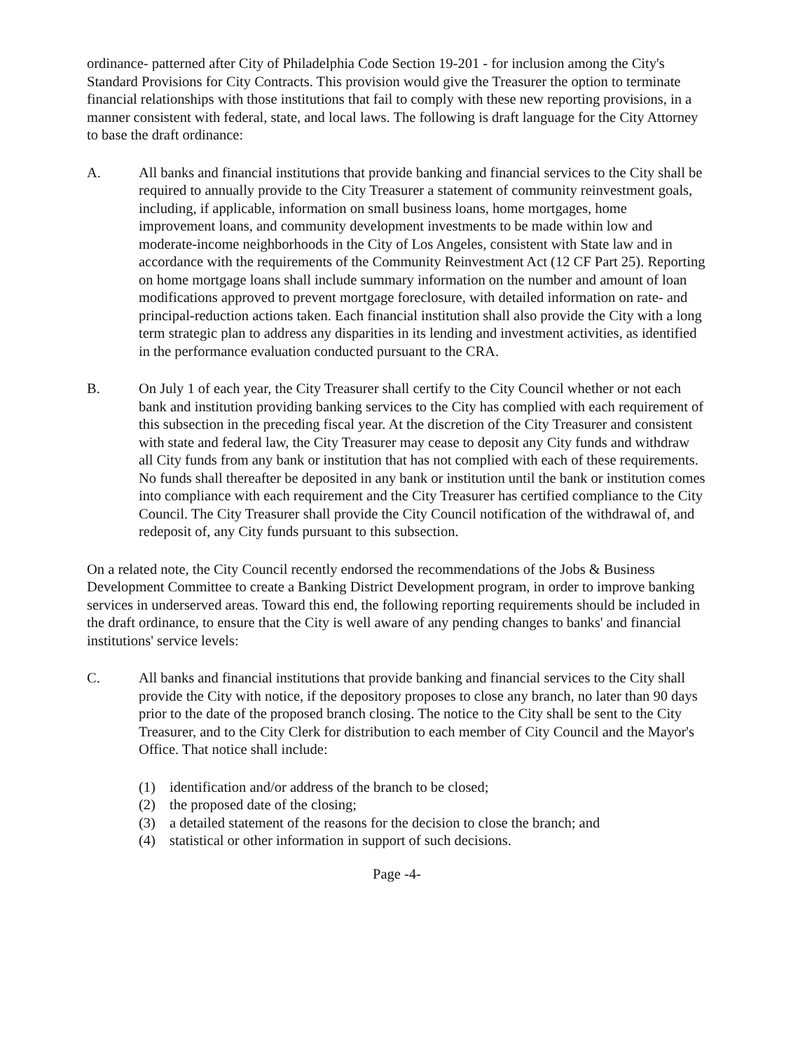ordinance- patterned after City of Philadelphia Code Section 19-201 - for inclusion among the City's Standard Provisions for City Contracts. This provision would give the Treasurer the option to terminate financial relationships with those institutions that fail to comply with these new reporting provisions, in a manner consistent with federal, state, and local laws. The following is draft language for the City Attorney to base the draft ordinance:
A. All banks and financial institutions that provide banking and financial services to the City shall be required to annually provide to the City Treasurer a statement of community reinvestment goals, including, if applicable, information on small business loans, home mortgages, home improvement loans, and community development investments to be made within low and moderate-income neighborhoods in the City of Los Angeles, consistent with State law and in accordance with the requirements of the Community Reinvestment Act (12 CF Part 25). Reporting on home mortgage loans shall include summary information on the number and amount of loan modifications approved to prevent mortgage foreclosure, with detailed information on rate- and principal-reduction actions taken. Each financial institution shall also provide the City with a long term strategic plan to address any disparities in its lending and investment activities, as identified in the performance evaluation conducted pursuant to the CRA.
B. On July 1 of each year, the City Treasurer shall certify to the City Council whether or not each bank and institution providing banking services to the City has complied with each requirement of this subsection in the preceding fiscal year. At the discretion of the City Treasurer and consistent with state and federal law, the City Treasurer may cease to deposit any City funds and withdraw all City funds from any bank or institution that has not complied with each of these requirements. No funds shall thereafter be deposited in any bank or institution until the bank or institution comes into compliance with each requirement and the City Treasurer has certified compliance to the City Council. The City Treasurer shall provide the City Council notification of the withdrawal of, and redeposit of, any City funds pursuant to this subsection.
On a related note, the City Council recently endorsed the recommendations of the Jobs & Business Development Committee to create a Banking District Development program, in order to improve banking services in underserved areas. Toward this end, the following reporting requirements should be included in the draft ordinance, to ensure that the City is well aware of any pending changes to banks' and financial institutions' service levels:
C. All banks and financial institutions that provide banking and financial services to the City shall provide the City with notice, if the depository proposes to close any branch, no later than 90 days prior to the date of the proposed branch closing. The notice to the City shall be sent to the City Treasurer, and to the City Clerk for distribution to each member of City Council and the Mayor's Office. That notice shall include:
(1) identification and/or address of the branch to be closed;
(2) the proposed date of the closing;
(3) a detailed statement of the reasons for the decision to close the branch; and
(4) statistical or other information in support of such decisions.
Page -4-